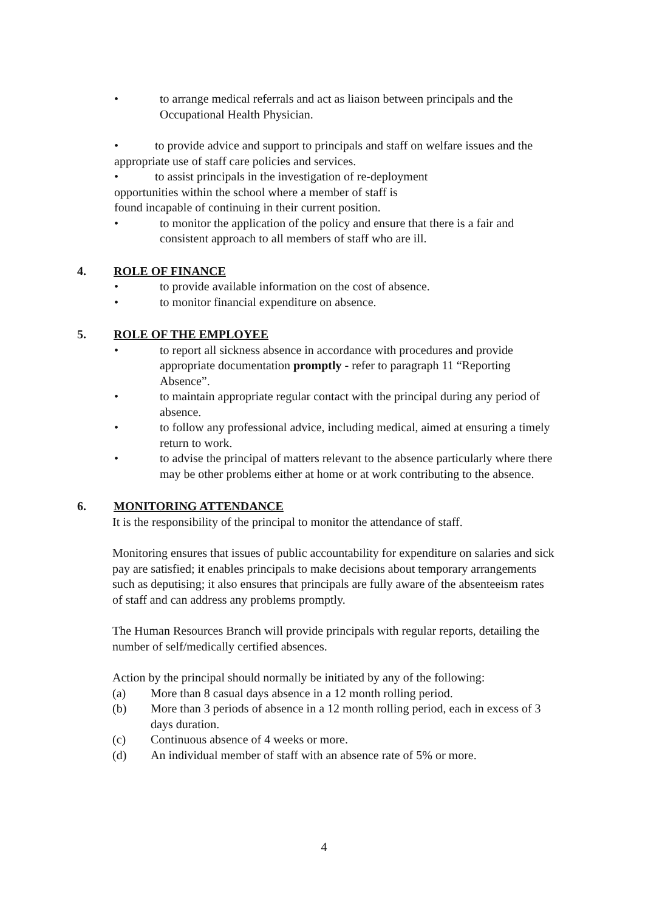• to arrange medical referrals and act as liaison between principals and the Occupational Health Physician.
• to provide advice and support to principals and staff on welfare issues and the appropriate use of staff care policies and services.
• to assist principals in the investigation of re-deployment
opportunities within the school where a member of staff is
found incapable of continuing in their current position.
• to monitor the application of the policy and ensure that there is a fair and consistent approach to all members of staff who are ill.
4. ROLE OF FINANCE
• to provide available information on the cost of absence.
• to monitor financial expenditure on absence.
5. ROLE OF THE EMPLOYEE
• to report all sickness absence in accordance with procedures and provide appropriate documentation promptly - refer to paragraph 11 “Reporting Absence”.
• to maintain appropriate regular contact with the principal during any period of absence.
• to follow any professional advice, including medical, aimed at ensuring a timely return to work.
• to advise the principal of matters relevant to the absence particularly where there may be other problems either at home or at work contributing to the absence.
6. MONITORING ATTENDANCE
It is the responsibility of the principal to monitor the attendance of staff.
Monitoring ensures that issues of public accountability for expenditure on salaries and sick pay are satisfied; it enables principals to make decisions about temporary arrangements such as deputising; it also ensures that principals are fully aware of the absenteeism rates of staff and can address any problems promptly.
The Human Resources Branch will provide principals with regular reports, detailing the number of self/medically certified absences.
Action by the principal should normally be initiated by any of the following:
(a) More than 8 casual days absence in a 12 month rolling period.
(b) More than 3 periods of absence in a 12 month rolling period, each in excess of 3 days duration.
(c) Continuous absence of 4 weeks or more.
(d) An individual member of staff with an absence rate of 5% or more.
4